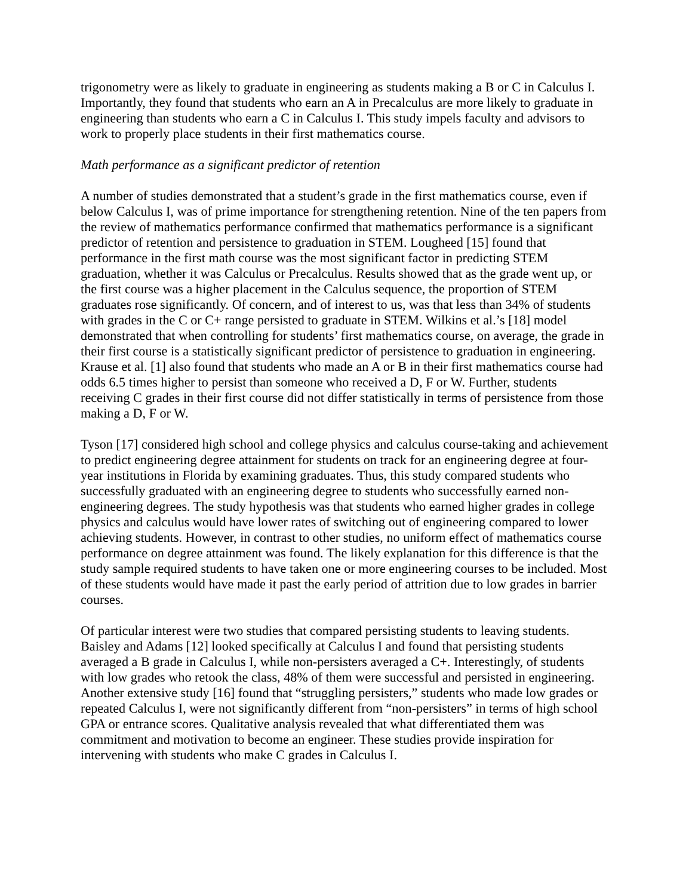trigonometry were as likely to graduate in engineering as students making a B or C in Calculus I. Importantly, they found that students who earn an A in Precalculus are more likely to graduate in engineering than students who earn a C in Calculus I. This study impels faculty and advisors to work to properly place students in their first mathematics course.
Math performance as a significant predictor of retention
A number of studies demonstrated that a student’s grade in the first mathematics course, even if below Calculus I, was of prime importance for strengthening retention. Nine of the ten papers from the review of mathematics performance confirmed that mathematics performance is a significant predictor of retention and persistence to graduation in STEM. Lougheed [15] found that performance in the first math course was the most significant factor in predicting STEM graduation, whether it was Calculus or Precalculus. Results showed that as the grade went up, or the first course was a higher placement in the Calculus sequence, the proportion of STEM graduates rose significantly. Of concern, and of interest to us, was that less than 34% of students with grades in the C or C+ range persisted to graduate in STEM. Wilkins et al.’s [18] model demonstrated that when controlling for students’ first mathematics course, on average, the grade in their first course is a statistically significant predictor of persistence to graduation in engineering. Krause et al. [1] also found that students who made an A or B in their first mathematics course had odds 6.5 times higher to persist than someone who received a D, F or W. Further, students receiving C grades in their first course did not differ statistically in terms of persistence from those making a D, F or W.
Tyson [17] considered high school and college physics and calculus course-taking and achievement to predict engineering degree attainment for students on track for an engineering degree at four-year institutions in Florida by examining graduates. Thus, this study compared students who successfully graduated with an engineering degree to students who successfully earned non-engineering degrees. The study hypothesis was that students who earned higher grades in college physics and calculus would have lower rates of switching out of engineering compared to lower achieving students. However, in contrast to other studies, no uniform effect of mathematics course performance on degree attainment was found. The likely explanation for this difference is that the study sample required students to have taken one or more engineering courses to be included. Most of these students would have made it past the early period of attrition due to low grades in barrier courses.
Of particular interest were two studies that compared persisting students to leaving students. Baisley and Adams [12] looked specifically at Calculus I and found that persisting students averaged a B grade in Calculus I, while non-persisters averaged a C+. Interestingly, of students with low grades who retook the class, 48% of them were successful and persisted in engineering. Another extensive study [16] found that “struggling persisters,” students who made low grades or repeated Calculus I, were not significantly different from “non-persisters” in terms of high school GPA or entrance scores. Qualitative analysis revealed that what differentiated them was commitment and motivation to become an engineer. These studies provide inspiration for intervening with students who make C grades in Calculus I.